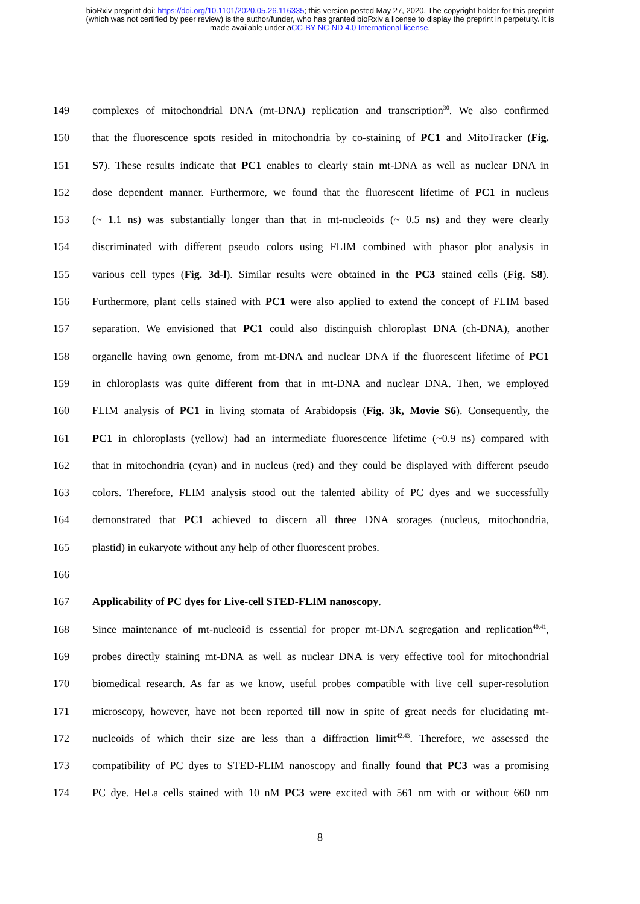bioRxiv preprint doi: https://doi.org/10.1101/2020.05.26.116335; this version posted May 27, 2020. The copyright holder for this preprint
(which was not certified by peer review) is the author/funder, who has granted bioRxiv a license to display the preprint in perpetuity. It is
made available under aCC-BY-NC-ND 4.0 International license.
149 complexes of mitochondrial DNA (mt-DNA) replication and transcription<sup>30</sup>. We also confirmed
150 that the fluorescence spots resided in mitochondria by co-staining of PC1 and MitoTracker (Fig.
151 S7). These results indicate that PC1 enables to clearly stain mt-DNA as well as nuclear DNA in
152 dose dependent manner. Furthermore, we found that the fluorescent lifetime of PC1 in nucleus
153 (~ 1.1 ns) was substantially longer than that in mt-nucleoids (~ 0.5 ns) and they were clearly
154 discriminated with different pseudo colors using FLIM combined with phasor plot analysis in
155 various cell types (Fig. 3d-l). Similar results were obtained in the PC3 stained cells (Fig. S8).
156 Furthermore, plant cells stained with PC1 were also applied to extend the concept of FLIM based
157 separation. We envisioned that PC1 could also distinguish chloroplast DNA (ch-DNA), another
158 organelle having own genome, from mt-DNA and nuclear DNA if the fluorescent lifetime of PC1
159 in chloroplasts was quite different from that in mt-DNA and nuclear DNA. Then, we employed
160 FLIM analysis of PC1 in living stomata of Arabidopsis (Fig. 3k, Movie S6). Consequently, the
161 PC1 in chloroplasts (yellow) had an intermediate fluorescence lifetime (~0.9 ns) compared with
162 that in mitochondria (cyan) and in nucleus (red) and they could be displayed with different pseudo
163 colors. Therefore, FLIM analysis stood out the talented ability of PC dyes and we successfully
164 demonstrated that PC1 achieved to discern all three DNA storages (nucleus, mitochondria,
165 plastid) in eukaryote without any help of other fluorescent probes.
166
167 Applicability of PC dyes for Live-cell STED-FLIM nanoscopy.
168 Since maintenance of mt-nucleoid is essential for proper mt-DNA segregation and replication<sup>40,41</sup>,
169 probes directly staining mt-DNA as well as nuclear DNA is very effective tool for mitochondrial
170 biomedical research. As far as we know, useful probes compatible with live cell super-resolution
171 microscopy, however, have not been reported till now in spite of great needs for elucidating mt-
172 nucleoids of which their size are less than a diffraction limit<sup>42.43</sup>. Therefore, we assessed the
173 compatibility of PC dyes to STED-FLIM nanoscopy and finally found that PC3 was a promising
174 PC dye. HeLa cells stained with 10 nM PC3 were excited with 561 nm with or without 660 nm
8